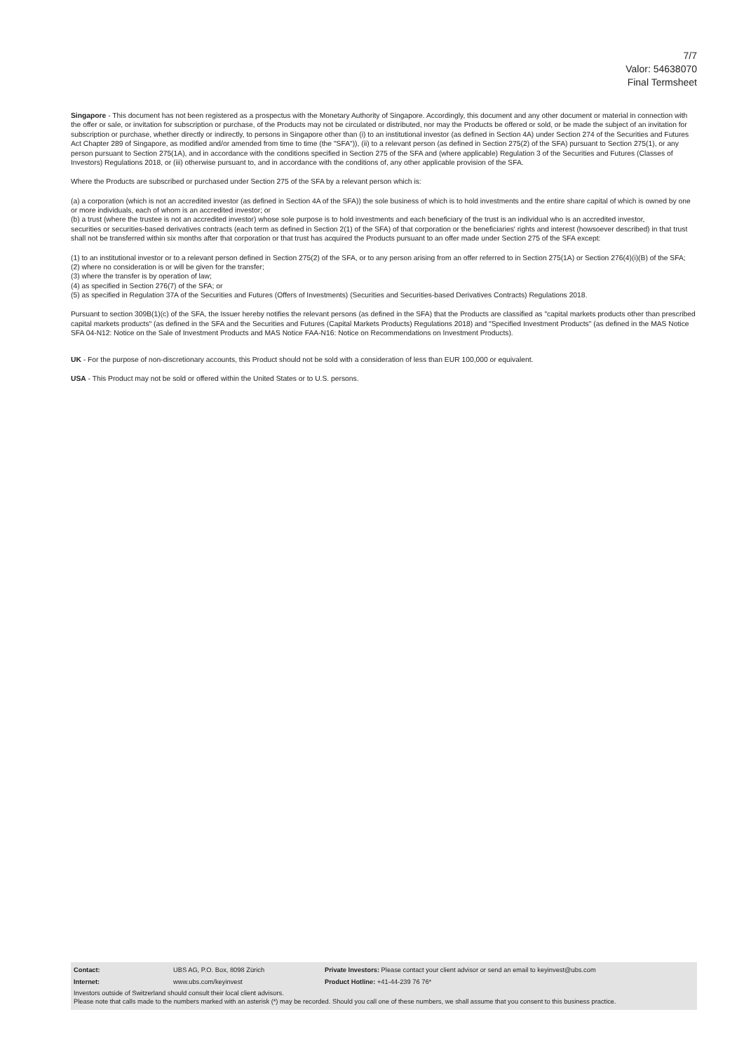7/7
Valor: 54638070
Final Termsheet
Singapore - This document has not been registered as a prospectus with the Monetary Authority of Singapore. Accordingly, this document and any other document or material in connection with the offer or sale, or invitation for subscription or purchase, of the Products may not be circulated or distributed, nor may the Products be offered or sold, or be made the subject of an invitation for subscription or purchase, whether directly or indirectly, to persons in Singapore other than (i) to an institutional investor (as defined in Section 4A) under Section 274 of the Securities and Futures Act Chapter 289 of Singapore, as modified and/or amended from time to time (the "SFA")), (ii) to a relevant person (as defined in Section 275(2) of the SFA) pursuant to Section 275(1), or any person pursuant to Section 275(1A), and in accordance with the conditions specified in Section 275 of the SFA and (where applicable) Regulation 3 of the Securities and Futures (Classes of Investors) Regulations 2018, or (iii) otherwise pursuant to, and in accordance with the conditions of, any other applicable provision of the SFA.
Where the Products are subscribed or purchased under Section 275 of the SFA by a relevant person which is:
(a) a corporation (which is not an accredited investor (as defined in Section 4A of the SFA)) the sole business of which is to hold investments and the entire share capital of which is owned by one or more individuals, each of whom is an accredited investor; or
(b) a trust (where the trustee is not an accredited investor) whose sole purpose is to hold investments and each beneficiary of the trust is an individual who is an accredited investor,
securities or securities-based derivatives contracts (each term as defined in Section 2(1) of the SFA) of that corporation or the beneficiaries' rights and interest (howsoever described) in that trust shall not be transferred within six months after that corporation or that trust has acquired the Products pursuant to an offer made under Section 275 of the SFA except:
(1) to an institutional investor or to a relevant person defined in Section 275(2) of the SFA, or to any person arising from an offer referred to in Section 275(1A) or Section 276(4)(i)(B) of the SFA;
(2) where no consideration is or will be given for the transfer;
(3) where the transfer is by operation of law;
(4) as specified in Section 276(7) of the SFA; or
(5) as specified in Regulation 37A of the Securities and Futures (Offers of Investments) (Securities and Securities-based Derivatives Contracts) Regulations 2018.
Pursuant to section 309B(1)(c) of the SFA, the Issuer hereby notifies the relevant persons (as defined in the SFA) that the Products are classified as "capital markets products other than prescribed capital markets products" (as defined in the SFA and the Securities and Futures (Capital Markets Products) Regulations 2018) and "Specified Investment Products" (as defined in the MAS Notice SFA 04-N12: Notice on the Sale of Investment Products and MAS Notice FAA-N16: Notice on Recommendations on Investment Products).
UK - For the purpose of non-discretionary accounts, this Product should not be sold with a consideration of less than EUR 100,000 or equivalent.
USA - This Product may not be sold or offered within the United States or to U.S. persons.
| Contact: | UBS AG, P.O. Box, 8098 Zürich | Private Investors: Please contact your client advisor or send an email to keyinvest@ubs.com |
| Internet: | www.ubs.com/keyinvest | Product Hotline: +41-44-239 76 76* |
Investors outside of Switzerland should consult their local client advisors.
Please note that calls made to the numbers marked with an asterisk (*) may be recorded. Should you call one of these numbers, we shall assume that you consent to this business practice.